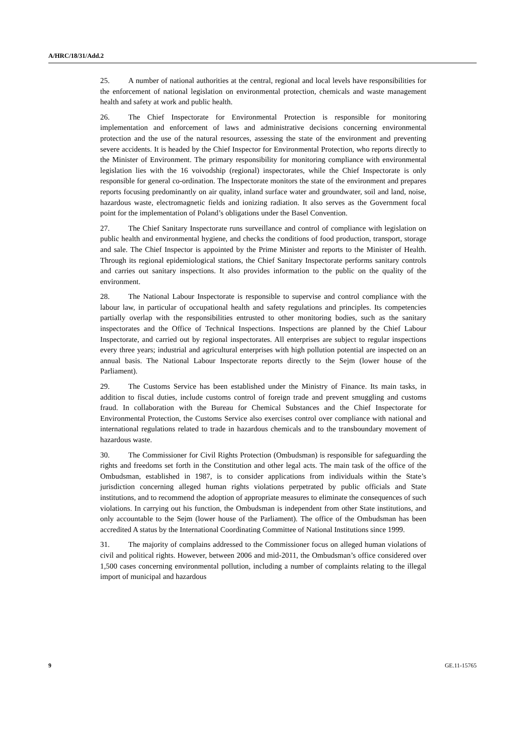A/HRC/18/31/Add.2
25. A number of national authorities at the central, regional and local levels have responsibilities for the enforcement of national legislation on environmental protection, chemicals and waste management health and safety at work and public health.
26. The Chief Inspectorate for Environmental Protection is responsible for monitoring implementation and enforcement of laws and administrative decisions concerning environmental protection and the use of the natural resources, assessing the state of the environment and preventing severe accidents. It is headed by the Chief Inspector for Environmental Protection, who reports directly to the Minister of Environment. The primary responsibility for monitoring compliance with environmental legislation lies with the 16 voivodship (regional) inspectorates, while the Chief Inspectorate is only responsible for general co-ordination. The Inspectorate monitors the state of the environment and prepares reports focusing predominantly on air quality, inland surface water and groundwater, soil and land, noise, hazardous waste, electromagnetic fields and ionizing radiation. It also serves as the Government focal point for the implementation of Poland’s obligations under the Basel Convention.
27. The Chief Sanitary Inspectorate runs surveillance and control of compliance with legislation on public health and environmental hygiene, and checks the conditions of food production, transport, storage and sale. The Chief Inspector is appointed by the Prime Minister and reports to the Minister of Health. Through its regional epidemiological stations, the Chief Sanitary Inspectorate performs sanitary controls and carries out sanitary inspections. It also provides information to the public on the quality of the environment.
28. The National Labour Inspectorate is responsible to supervise and control compliance with the labour law, in particular of occupational health and safety regulations and principles. Its competencies partially overlap with the responsibilities entrusted to other monitoring bodies, such as the sanitary inspectorates and the Office of Technical Inspections. Inspections are planned by the Chief Labour Inspectorate, and carried out by regional inspectorates. All enterprises are subject to regular inspections every three years; industrial and agricultural enterprises with high pollution potential are inspected on an annual basis. The National Labour Inspectorate reports directly to the Sejm (lower house of the Parliament).
29. The Customs Service has been established under the Ministry of Finance. Its main tasks, in addition to fiscal duties, include customs control of foreign trade and prevent smuggling and customs fraud. In collaboration with the Bureau for Chemical Substances and the Chief Inspectorate for Environmental Protection, the Customs Service also exercises control over compliance with national and international regulations related to trade in hazardous chemicals and to the transboundary movement of hazardous waste.
30. The Commissioner for Civil Rights Protection (Ombudsman) is responsible for safeguarding the rights and freedoms set forth in the Constitution and other legal acts. The main task of the office of the Ombudsman, established in 1987, is to consider applications from individuals within the State’s jurisdiction concerning alleged human rights violations perpetrated by public officials and State institutions, and to recommend the adoption of appropriate measures to eliminate the consequences of such violations. In carrying out his function, the Ombudsman is independent from other State institutions, and only accountable to the Sejm (lower house of the Parliament). The office of the Ombudsman has been accredited A status by the International Coordinating Committee of National Institutions since 1999.
31. The majority of complains addressed to the Commissioner focus on alleged human violations of civil and political rights. However, between 2006 and mid-2011, the Ombudsman’s office considered over 1,500 cases concerning environmental pollution, including a number of complaints relating to the illegal import of municipal and hazardous
9 GE.11-15765